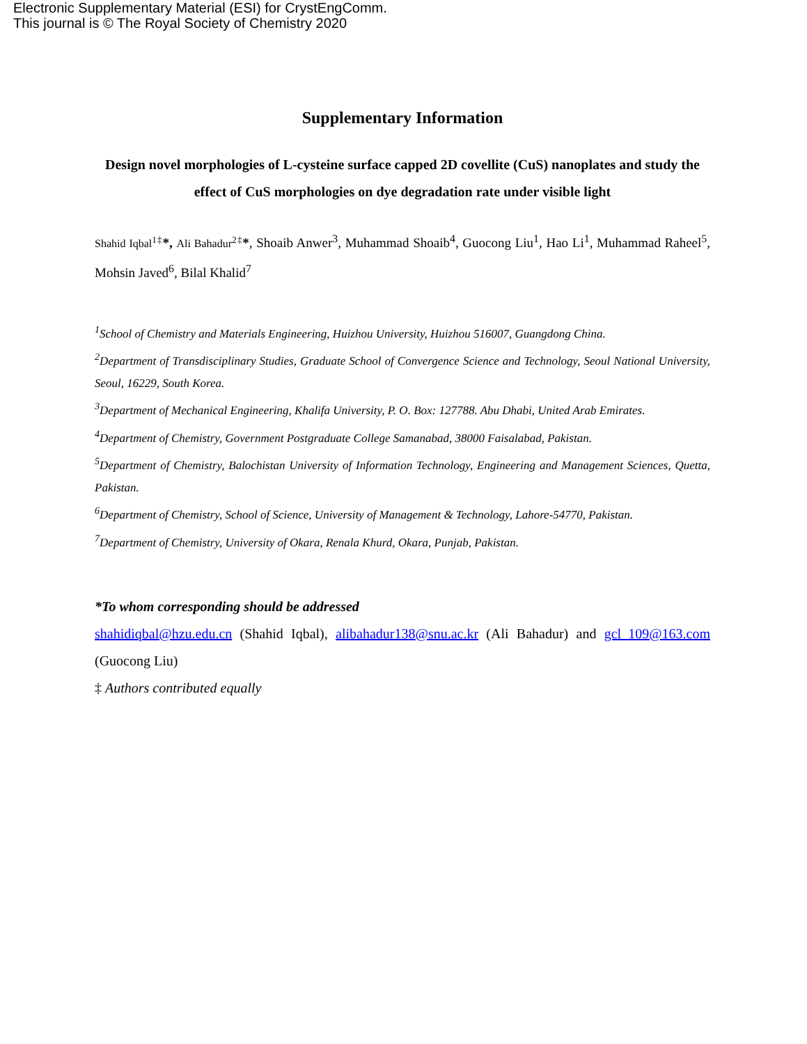Electronic Supplementary Material (ESI) for CrystEngComm.
This journal is © The Royal Society of Chemistry 2020
Supplementary Information
Design novel morphologies of L-cysteine surface capped 2D covellite (CuS) nanoplates and study the effect of CuS morphologies on dye degradation rate under visible light
Shahid Iqbal<sup>1‡</sup>*, Ali Bahadur<sup>2‡</sup>*, Shoaib Anwer<sup>3</sup>, Muhammad Shoaib<sup>4</sup>, Guocong Liu<sup>1</sup>, Hao Li<sup>1</sup>, Muhammad Raheel<sup>5</sup>, Mohsin Javed<sup>6</sup>, Bilal Khalid<sup>7</sup>
<sup>1</sup> School of Chemistry and Materials Engineering, Huizhou University, Huizhou 516007, Guangdong China.
<sup>2</sup> Department of Transdisciplinary Studies, Graduate School of Convergence Science and Technology, Seoul National University, Seoul, 16229, South Korea.
<sup>3</sup> Department of Mechanical Engineering, Khalifa University, P. O. Box: 127788. Abu Dhabi, United Arab Emirates.
<sup>4</sup> Department of Chemistry, Government Postgraduate College Samanabad, 38000 Faisalabad, Pakistan.
<sup>5</sup> Department of Chemistry, Balochistan University of Information Technology, Engineering and Management Sciences, Quetta, Pakistan.
<sup>6</sup> Department of Chemistry, School of Science, University of Management & Technology, Lahore-54770, Pakistan.
<sup>7</sup> Department of Chemistry, University of Okara, Renala Khurd, Okara, Punjab, Pakistan.
*To whom corresponding should be addressed
shahidiqbal@hzu.edu.cn (Shahid Iqbal), alibahadur138@snu.ac.kr (Ali Bahadur) and gcl_109@163.com (Guocong Liu)
‡ Authors contributed equally